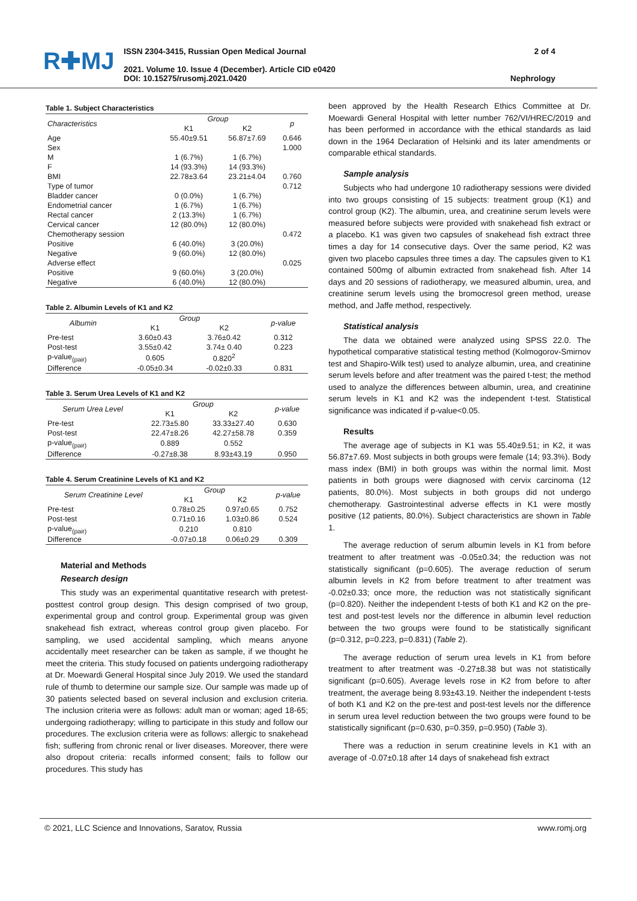R✚MJ
ISSN 2304-3415, Russian Open Medical Journal
2021. Volume 10. Issue 4 (December). Article CID e0420
DOI: 10.15275/rusomj.2021.0420
2 of 4
Nephrology
Table 1. Subject Characteristics
| Characteristics | Group | | p |
| --- | --- | --- | --- |
| | K1 | K2 | |
| Age | 55.40±9.51 | 56.87±7.69 | 0.646 |
| Sex | | | 1.000 |
| M | 1 (6.7%) | 1 (6.7%) | |
| F | 14 (93.3%) | 14 (93.3%) | |
| BMI | 22.78±3.64 | 23.21±4.04 | 0.760 |
| Type of tumor | | | 0.712 |
| Bladder cancer | 0 (0.0%) | 1 (6.7%) | |
| Endometrial cancer | 1 (6.7%) | 1 (6.7%) | |
| Rectal cancer | 2 (13.3%) | 1 (6.7%) | |
| Cervical cancer | 12 (80.0%) | 12 (80.0%) | |
| Chemotherapy session | | | 0.472 |
| Positive | 6 (40.0%) | 3 (20.0%) | |
| Negative | 9 (60.0%) | 12 (80.0%) | |
| Adverse effect | | | 0.025 |
| Positive | 9 (60.0%) | 3 (20.0%) | |
| Negative | 6 (40.0%) | 12 (80.0%) | |
Table 2. Albumin Levels of K1 and K2
| Albumin | Group | | p-value |
| --- | --- | --- | --- |
| | K1 | K2 | |
| Pre-test | 3.60±0.43 | 3.76±0.42 | 0.312 |
| Post-test | 3.55±0.42 | 3.74± 0.40 | 0.223 |
| p-value<sub>(pair)</sub> | 0.605 | 0.820<sup>2</sup> | |
| Difference | -0.05±0.34 | -0.02±0.33 | 0.831 |
Table 3. Serum Urea Levels of K1 and K2
| Serum Urea Level | Group | | p-value |
| --- | --- | --- | --- |
| | K1 | K2 | |
| Pre-test | 22.73±5.80 | 33.33±27.40 | 0.630 |
| Post-test | 22.47±8.26 | 42.27±58.78 | 0.359 |
| p-value<sub>(pair)</sub> | 0.889 | 0.552 | |
| Difference | -0.27±8.38 | 8.93±43.19 | 0.950 |
Table 4. Serum Creatinine Levels of K1 and K2
| Serum Creatinine Level | Group | | p-value |
| --- | --- | --- | --- |
| | K1 | K2 | |
| Pre-test | 0.78±0.25 | 0.97±0.65 | 0.752 |
| Post-test | 0.71±0.16 | 1.03±0.86 | 0.524 |
| p-value<sub>(pair)</sub> | 0.210 | 0.810 | |
| Difference | -0.07±0.18 | 0.06±0.29 | 0.309 |
Material and Methods
Research design
This study was an experimental quantitative research with pretest-posttest control group design. This design comprised of two group, experimental group and control group. Experimental group was given snakehead fish extract, whereas control group given placebo. For sampling, we used accidental sampling, which means anyone accidentally meet researcher can be taken as sample, if we thought he meet the criteria. This study focused on patients undergoing radiotherapy at Dr. Moewardi General Hospital since July 2019. We used the standard rule of thumb to determine our sample size. Our sample was made up of 30 patients selected based on several inclusion and exclusion criteria. The inclusion criteria were as follows: adult man or woman; aged 18-65; undergoing radiotherapy; willing to participate in this study and follow our procedures. The exclusion criteria were as follows: allergic to snakehead fish; suffering from chronic renal or liver diseases. Moreover, there were also dropout criteria: recalls informed consent; fails to follow our procedures. This study has
been approved by the Health Research Ethics Committee at Dr. Moewardi General Hospital with letter number 762/VI/HREC/2019 and has been performed in accordance with the ethical standards as laid down in the 1964 Declaration of Helsinki and its later amendments or comparable ethical standards.
Sample analysis
Subjects who had undergone 10 radiotherapy sessions were divided into two groups consisting of 15 subjects: treatment group (K1) and control group (K2). The albumin, urea, and creatinine serum levels were measured before subjects were provided with snakehead fish extract or a placebo. K1 was given two capsules of snakehead fish extract three times a day for 14 consecutive days. Over the same period, K2 was given two placebo capsules three times a day. The capsules given to K1 contained 500mg of albumin extracted from snakehead fish. After 14 days and 20 sessions of radiotherapy, we measured albumin, urea, and creatinine serum levels using the bromocresol green method, urease method, and Jaffe method, respectively.
Statistical analysis
The data we obtained were analyzed using SPSS 22.0. The hypothetical comparative statistical testing method (Kolmogorov-Smirnov test and Shapiro-Wilk test) used to analyze albumin, urea, and creatinine serum levels before and after treatment was the paired t-test; the method used to analyze the differences between albumin, urea, and creatinine serum levels in K1 and K2 was the independent t-test. Statistical significance was indicated if p-value<0.05.
Results
The average age of subjects in K1 was 55.40±9.51; in K2, it was 56.87±7.69. Most subjects in both groups were female (14; 93.3%). Body mass index (BMI) in both groups was within the normal limit. Most patients in both groups were diagnosed with cervix carcinoma (12 patients, 80.0%). Most subjects in both groups did not undergo chemotherapy. Gastrointestinal adverse effects in K1 were mostly positive (12 patients, 80.0%). Subject characteristics are shown in Table 1.
The average reduction of serum albumin levels in K1 from before treatment to after treatment was -0.05±0.34; the reduction was not statistically significant (p=0.605). The average reduction of serum albumin levels in K2 from before treatment to after treatment was -0.02±0.33; once more, the reduction was not statistically significant (p=0.820). Neither the independent t-tests of both K1 and K2 on the pre-test and post-test levels nor the difference in albumin level reduction between the two groups were found to be statistically significant (p=0.312, p=0.223, p=0.831) (Table 2).
The average reduction of serum urea levels in K1 from before treatment to after treatment was -0.27±8.38 but was not statistically significant (p=0.605). Average levels rose in K2 from before to after treatment, the average being 8.93±43.19. Neither the independent t-tests of both K1 and K2 on the pre-test and post-test levels nor the difference in serum urea level reduction between the two groups were found to be statistically significant (p=0.630, p=0.359, p=0.950) (Table 3).
There was a reduction in serum creatinine levels in K1 with an average of -0.07±0.18 after 14 days of snakehead fish extract
© 2021, LLC Science and Innovations, Saratov, Russia www.romj.org